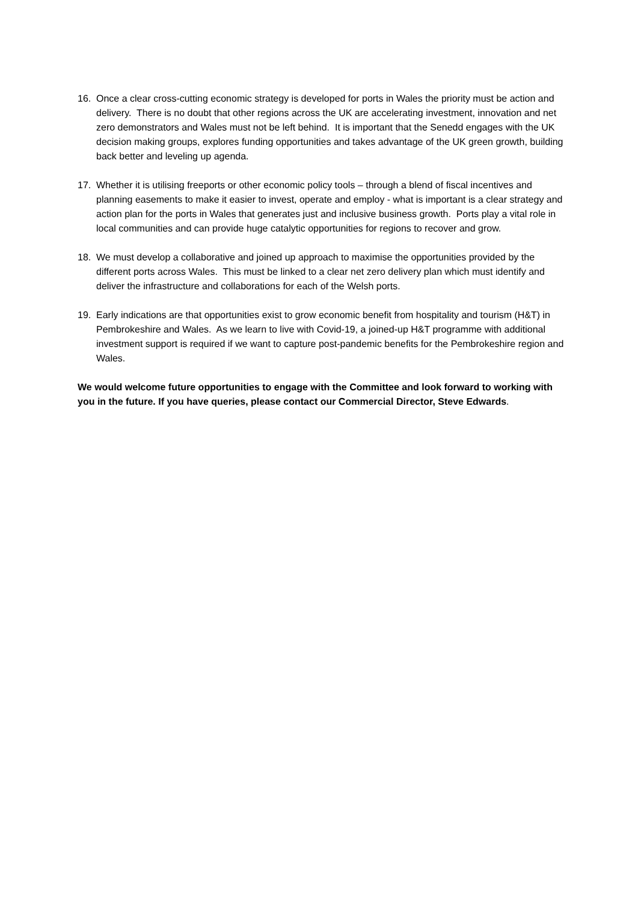16. Once a clear cross-cutting economic strategy is developed for ports in Wales the priority must be action and delivery. There is no doubt that other regions across the UK are accelerating investment, innovation and net zero demonstrators and Wales must not be left behind. It is important that the Senedd engages with the UK decision making groups, explores funding opportunities and takes advantage of the UK green growth, building back better and leveling up agenda.
17. Whether it is utilising freeports or other economic policy tools – through a blend of fiscal incentives and planning easements to make it easier to invest, operate and employ - what is important is a clear strategy and action plan for the ports in Wales that generates just and inclusive business growth. Ports play a vital role in local communities and can provide huge catalytic opportunities for regions to recover and grow.
18. We must develop a collaborative and joined up approach to maximise the opportunities provided by the different ports across Wales. This must be linked to a clear net zero delivery plan which must identify and deliver the infrastructure and collaborations for each of the Welsh ports.
19. Early indications are that opportunities exist to grow economic benefit from hospitality and tourism (H&T) in Pembrokeshire and Wales. As we learn to live with Covid-19, a joined-up H&T programme with additional investment support is required if we want to capture post-pandemic benefits for the Pembrokeshire region and Wales.
We would welcome future opportunities to engage with the Committee and look forward to working with you in the future. If you have queries, please contact our Commercial Director, Steve Edwards.